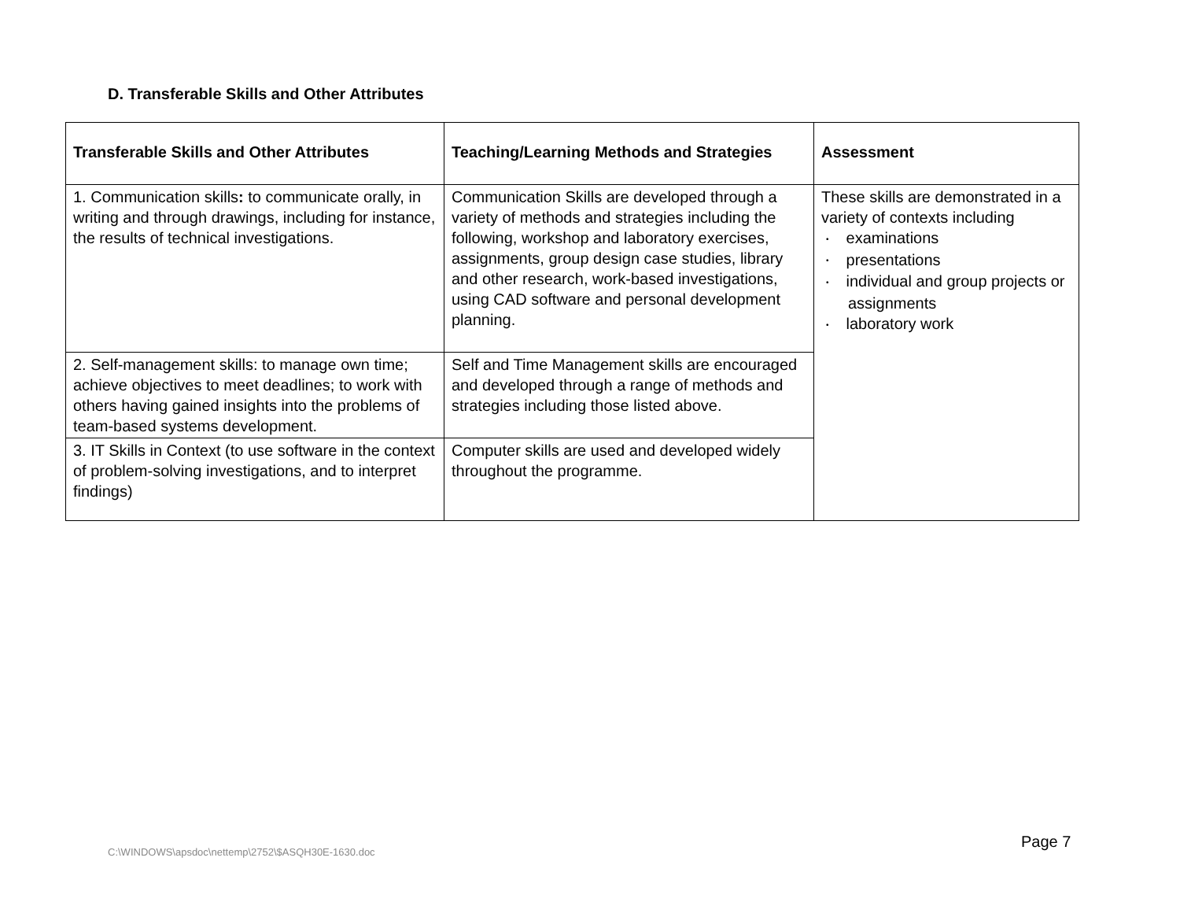D. Transferable Skills and Other Attributes
| Transferable Skills and Other Attributes | Teaching/Learning Methods and Strategies | Assessment |
| --- | --- | --- |
| 1. Communication skills : to communicate orally, in writing and through drawings, including for instance, the results of technical investigations. | Communication Skills are developed through a variety of methods and strategies including the following, workshop and laboratory exercises, assignments, group design case studies, library and other research, work-based investigations, using CAD software and personal development planning. | These skills are demonstrated in a variety of contexts including • examinations • presentations • individual and group projects or assignments • laboratory work |
| 2. Self-management skills: to manage own time; achieve objectives to meet deadlines; to work with others having gained insights into the problems of team-based systems development. | Self and Time Management skills are encouraged and developed through a range of methods and strategies including those listed above. | |
| 3. IT Skills in Context (to use software in the context of problem-solving investigations, and to interpret findings) | Computer skills are used and developed widely throughout the programme. | |
C:\WINDOWS\apsdoc\nettemp\2752\$ASQH30E-1630.doc
Page 7